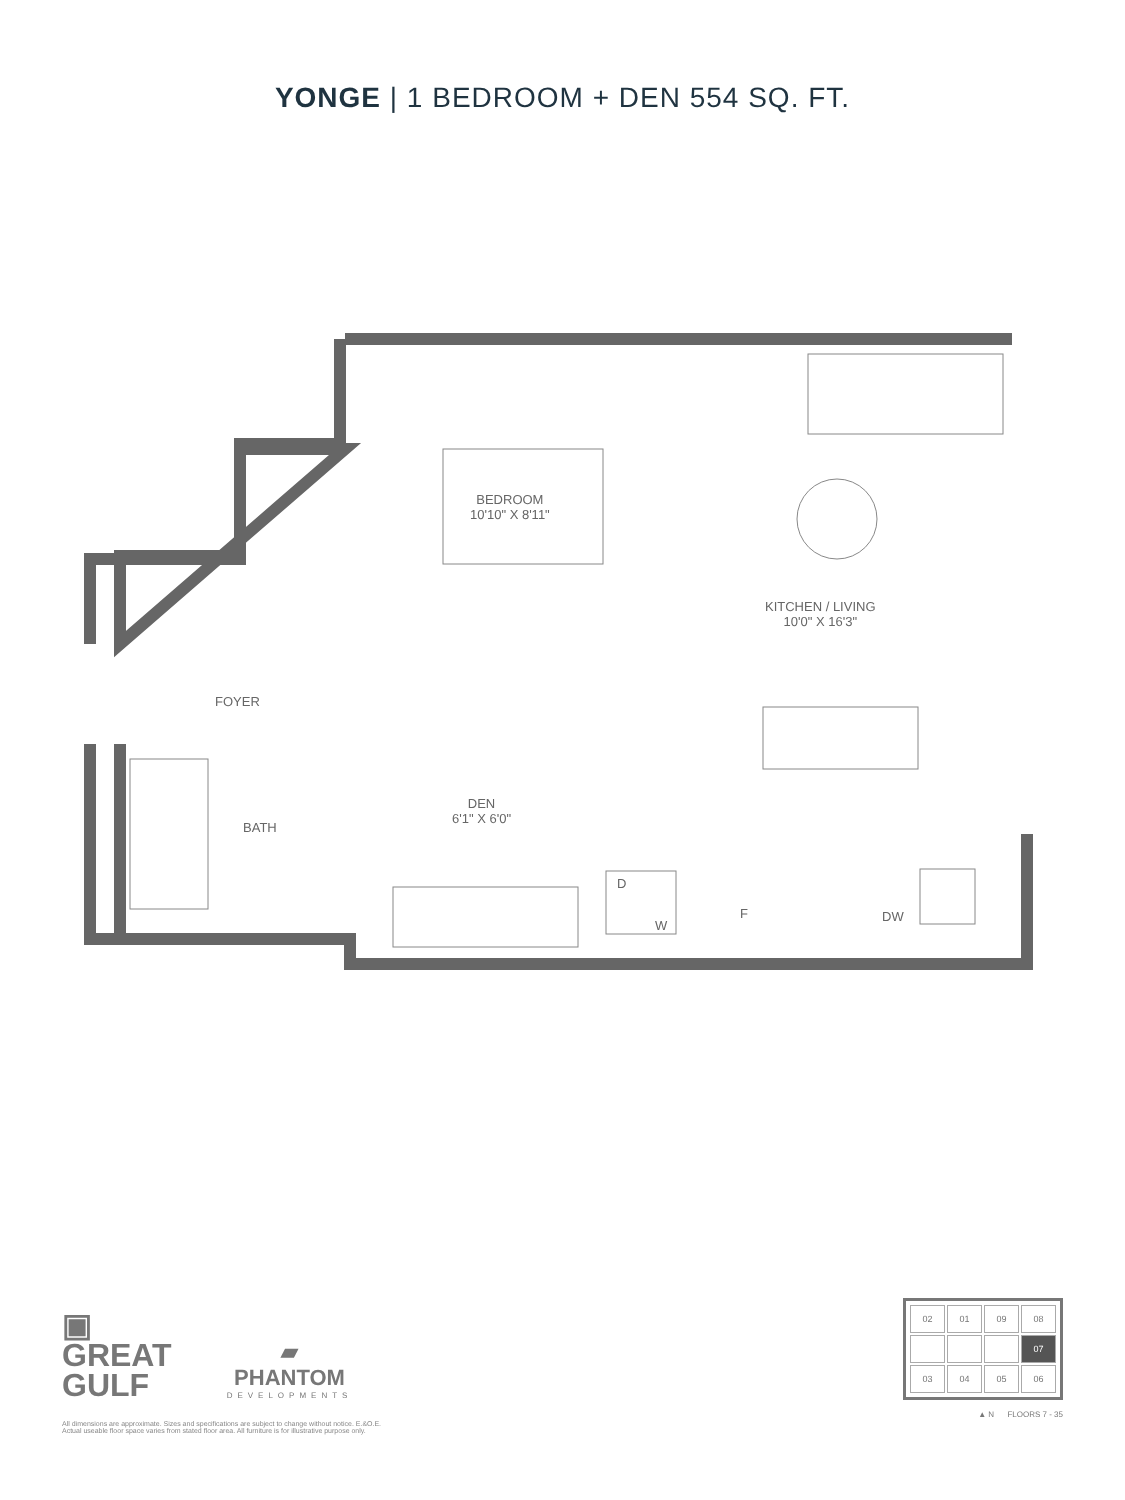YONGE | 1 BEDROOM + DEN 554 SQ. FT.
BEDROOM
10'10" X 8'11"
KITCHEN / LIVING
10'0" X 16'3"
FOYER
BATH
DEN
6'1" X 6'0"
D
W
F DW
▣
GREAT
GULF
▰
PHANTOM
DEVELOPMENTS
All dimensions are approximate. Sizes and specifications are subject to change without notice. E.&O.E.
Actual useable floor space varies from stated floor area. All furniture is for illustrative purpose only.
02 01 09 08 07 03 04 05 06
▲ N FLOORS 7 - 35